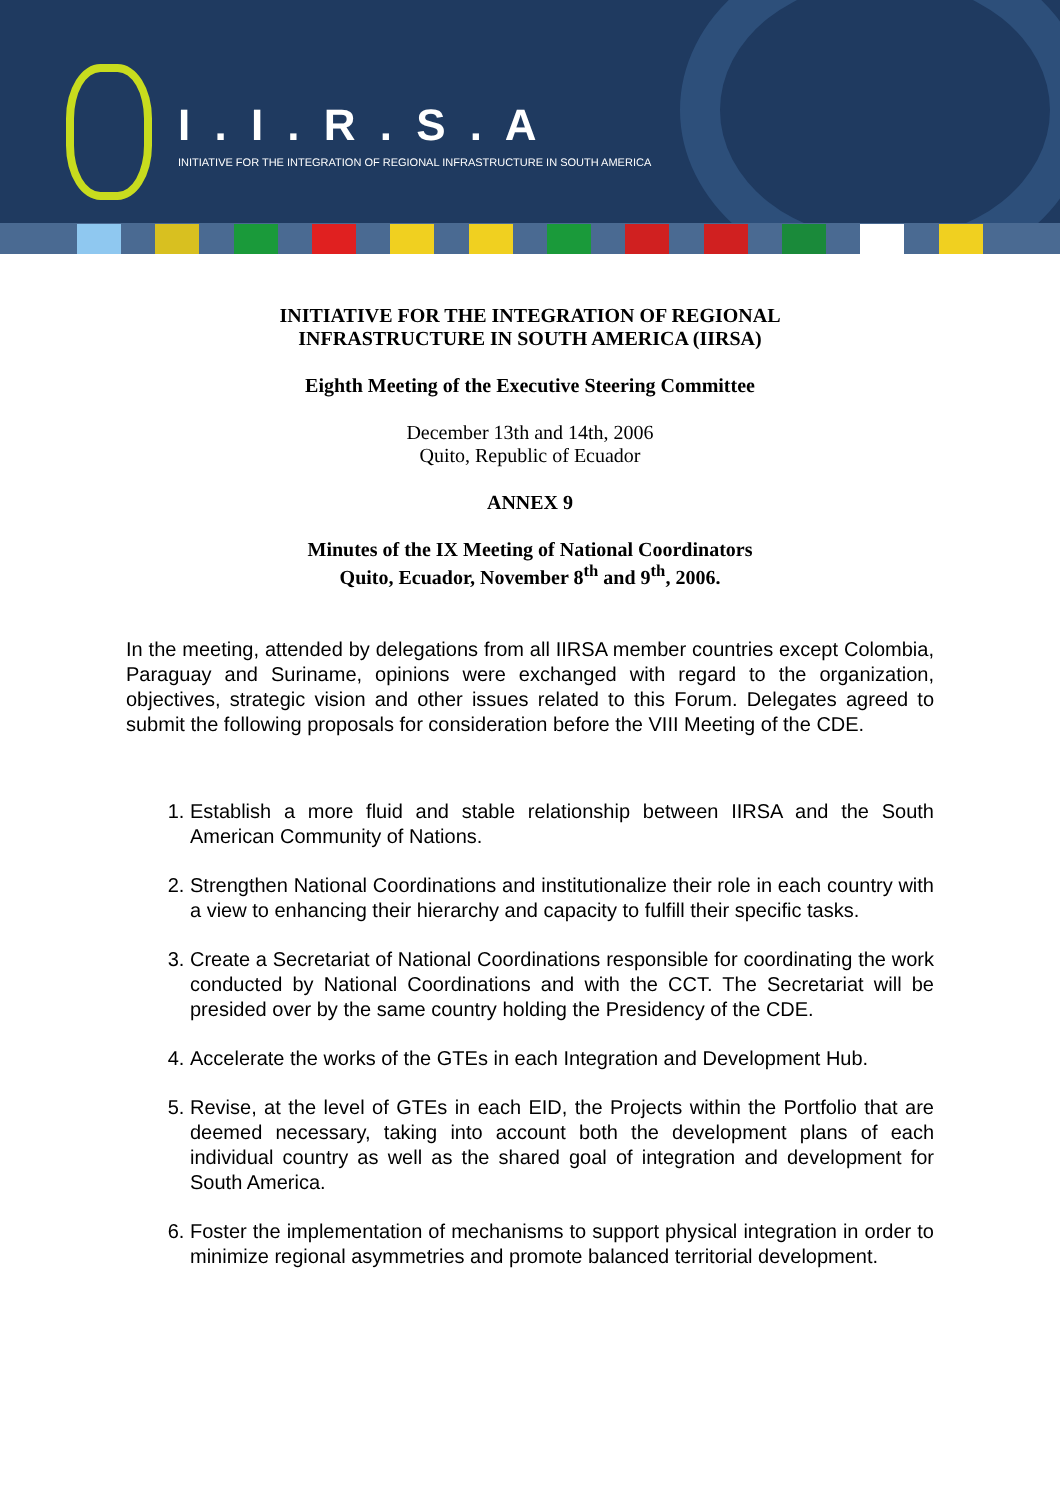I . I . R . S . A
INITIATIVE FOR THE INTEGRATION OF REGIONAL INFRASTRUCTURE IN SOUTH AMERICA
INITIATIVE FOR THE INTEGRATION OF REGIONAL
INFRASTRUCTURE IN SOUTH AMERICA (IIRSA)
Eighth Meeting of the Executive Steering Committee
December 13th and 14th, 2006
Quito, Republic of Ecuador
ANNEX 9
Minutes of the IX Meeting of National Coordinators
Quito, Ecuador, November 8<sup>th</sup> and 9<sup>th</sup>, 2006.
In the meeting, attended by delegations from all IIRSA member countries except Colombia, Paraguay and Suriname, opinions were exchanged with regard to the organization, objectives, strategic vision and other issues related to this Forum. Delegates agreed to submit the following proposals for consideration before the VIII Meeting of the CDE.
1. Establish a more fluid and stable relationship between IIRSA and the South American Community of Nations.
2. Strengthen National Coordinations and institutionalize their role in each country with a view to enhancing their hierarchy and capacity to fulfill their specific tasks.
3. Create a Secretariat of National Coordinations responsible for coordinating the work conducted by National Coordinations and with the CCT. The Secretariat will be presided over by the same country holding the Presidency of the CDE.
4. Accelerate the works of the GTEs in each Integration and Development Hub.
5. Revise, at the level of GTEs in each EID, the Projects within the Portfolio that are deemed necessary, taking into account both the development plans of each individual country as well as the shared goal of integration and development for South America.
6. Foster the implementation of mechanisms to support physical integration in order to minimize regional asymmetries and promote balanced territorial development.